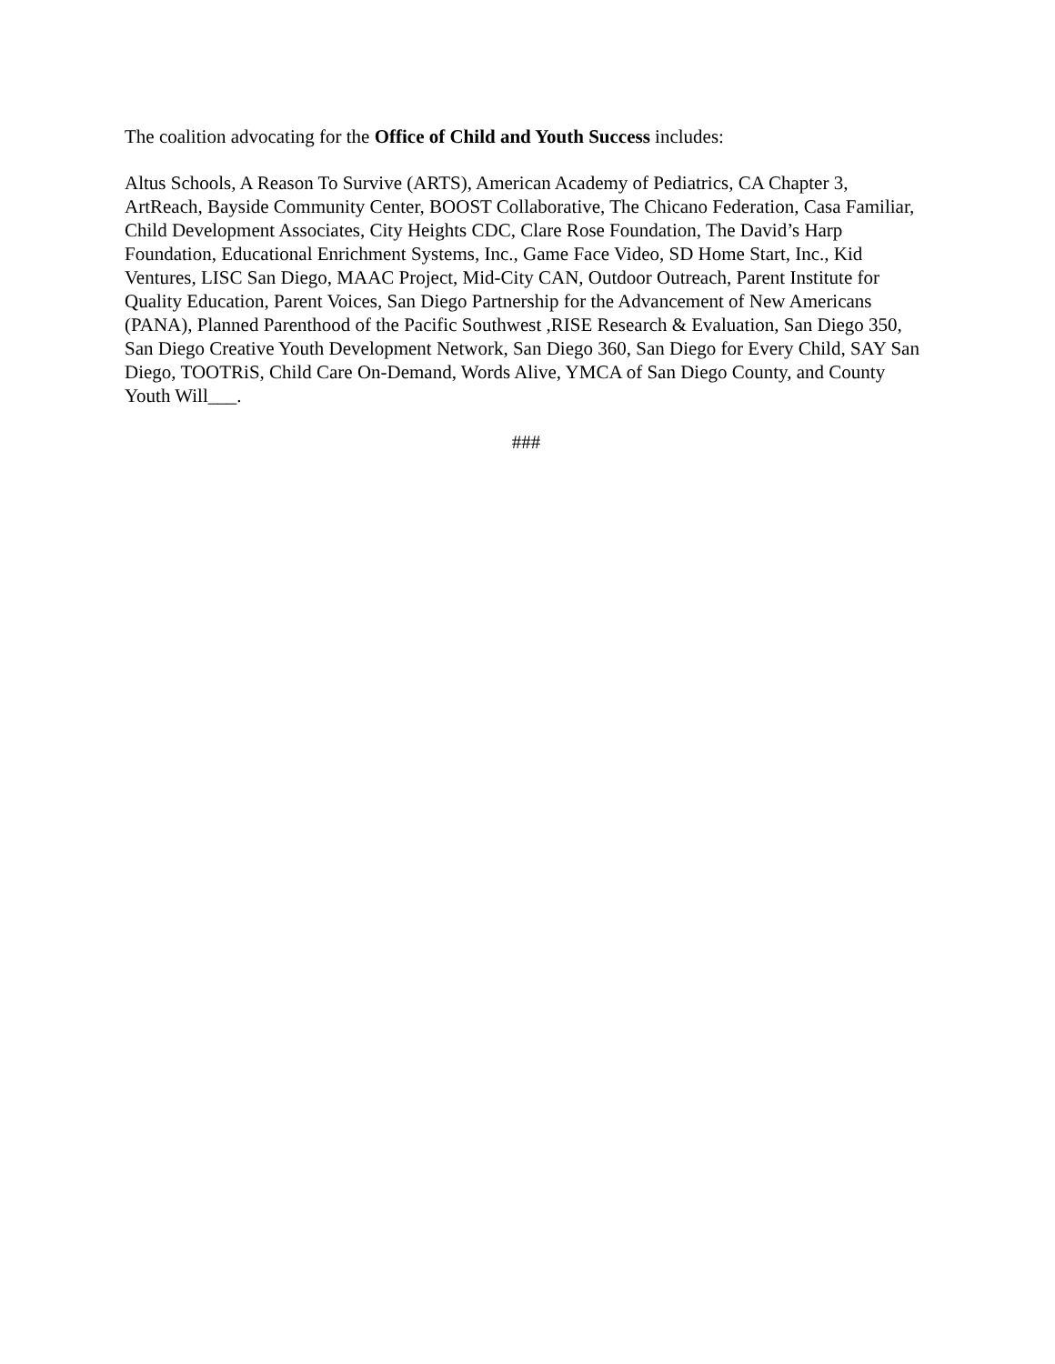The coalition advocating for the Office of Child and Youth Success includes:
Altus Schools, A Reason To Survive (ARTS), American Academy of Pediatrics, CA Chapter 3, ArtReach, Bayside Community Center, BOOST Collaborative, The Chicano Federation, Casa Familiar, Child Development Associates, City Heights CDC, Clare Rose Foundation, The David’s Harp Foundation, Educational Enrichment Systems, Inc., Game Face Video, SD Home Start, Inc., Kid Ventures, LISC San Diego, MAAC Project, Mid-City CAN, Outdoor Outreach, Parent Institute for Quality Education, Parent Voices, San Diego Partnership for the Advancement of New Americans (PANA), Planned Parenthood of the Pacific Southwest ,RISE Research & Evaluation, San Diego 350, San Diego Creative Youth Development Network, San Diego 360, San Diego for Every Child, SAY San Diego, TOOTRiS, Child Care On-Demand, Words Alive, YMCA of San Diego County, and County Youth Will___.
###